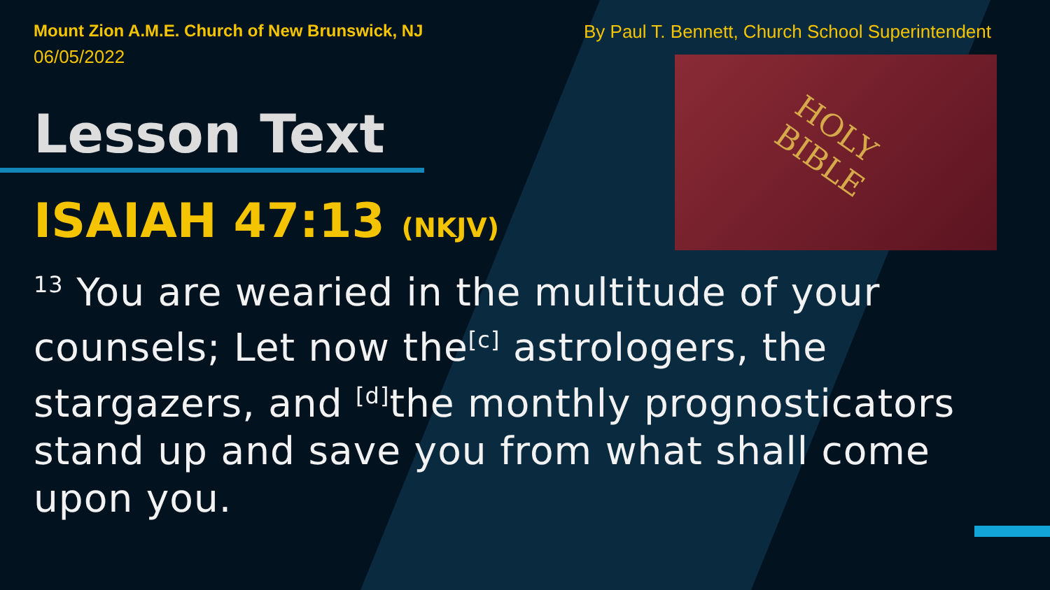HOLY
BIBLE
Mount Zion A.M.E. Church of New Brunswick, NJ
06/05/2022
By Paul T. Bennett, Church School Superintendent
Lesson Text
ISAIAH 47:13 (NKJV)
<sup>13</sup> You are wearied in the multitude of your counsels; Let now the<sup>[c]</sup> astrologers, the stargazers, and <sup>[d]</sup>the monthly prognosticators stand up and save you from what shall come upon you.